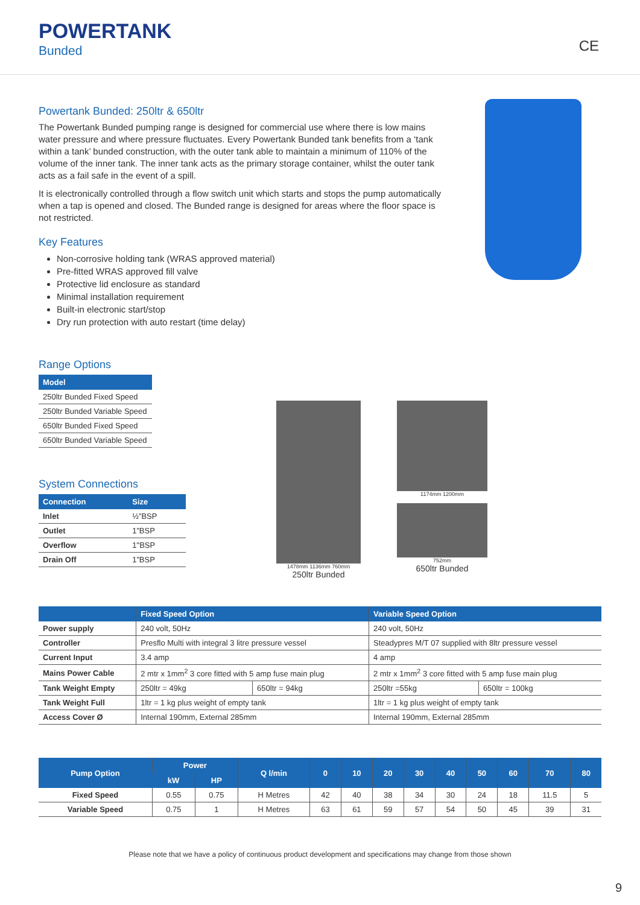POWERTANK
Bunded CE
Powertank Bunded: 250ltr & 650ltr
The Powertank Bunded pumping range is designed for commercial use where there is low mains water pressure and where pressure fluctuates. Every Powertank Bunded tank benefits from a ‘tank within a tank’ bunded construction, with the outer tank able to maintain a minimum of 110% of the volume of the inner tank. The inner tank acts as the primary storage container, whilst the outer tank acts as a fail safe in the event of a spill.
It is electronically controlled through a flow switch unit which starts and stops the pump automatically when a tap is opened and closed. The Bunded range is designed for areas where the floor space is not restricted.
Key Features
Non-corrosive holding tank (WRAS approved material)
Pre-fitted WRAS approved fill valve
Protective lid enclosure as standard
Minimal installation requirement
Built-in electronic start/stop
Dry run protection with auto restart (time delay)
Range Options
| Model |
| --- |
| 250ltr Bunded Fixed Speed |
| 250ltr Bunded Variable Speed |
| 650ltr Bunded Fixed Speed |
| 650ltr Bunded Variable Speed |
System Connections
| Connection | Size |
| --- | --- |
| Inlet | ½”BSP |
| Outlet | 1”BSP |
| Overflow | 1"BSP |
| Drain Off | 1”BSP |
1478mm 1136mm 760mm
250ltr Bunded
1174mm 1200mm
752mm
650ltr Bunded
| | Fixed Speed Option | | Variable Speed Option | |
| --- | --- | --- | --- | --- |
| Power supply | 240 volt, 50Hz | | 240 volt, 50Hz | |
| Controller | Presflo Multi with integral 3 litre pressure vessel | | Steadypres M/T 07 supplied with 8ltr pressure vessel | |
| Current Input | 3.4 amp | | 4 amp | |
| Mains Power Cable | 2 mtr x 1mm<sup>2</sup> 3 core fitted with 5 amp fuse main plug | | 2 mtr x 1mm<sup>2</sup> 3 core fitted with 5 amp fuse main plug | |
| Tank Weight Empty | 250ltr = 49kg | 650ltr = 94kg | 250ltr =55kg | 650ltr = 100kg |
| Tank Weight Full | 1ltr = 1 kg plus weight of empty tank | | 1ltr = 1 kg plus weight of empty tank | |
| Access Cover Ø | Internal 190mm, External 285mm | | Internal 190mm, External 285mm | |
| Pump Option | Power | | Q l/min | 0 | 10 | 20 | 30 | 40 | 50 | 60 | 70 | 80 |
| --- | --- | --- | --- | --- | --- | --- | --- | --- | --- | --- | --- | --- |
| | kW | HP | | | | | | | | | | |
| Fixed Speed | 0.55 | 0.75 | H Metres | 42 | 40 | 38 | 34 | 30 | 24 | 18 | 11.5 | 5 |
| Variable Speed | 0.75 | 1 | H Metres | 63 | 61 | 59 | 57 | 54 | 50 | 45 | 39 | 31 |
Please note that we have a policy of continuous product development and specifications may change from those shown
9